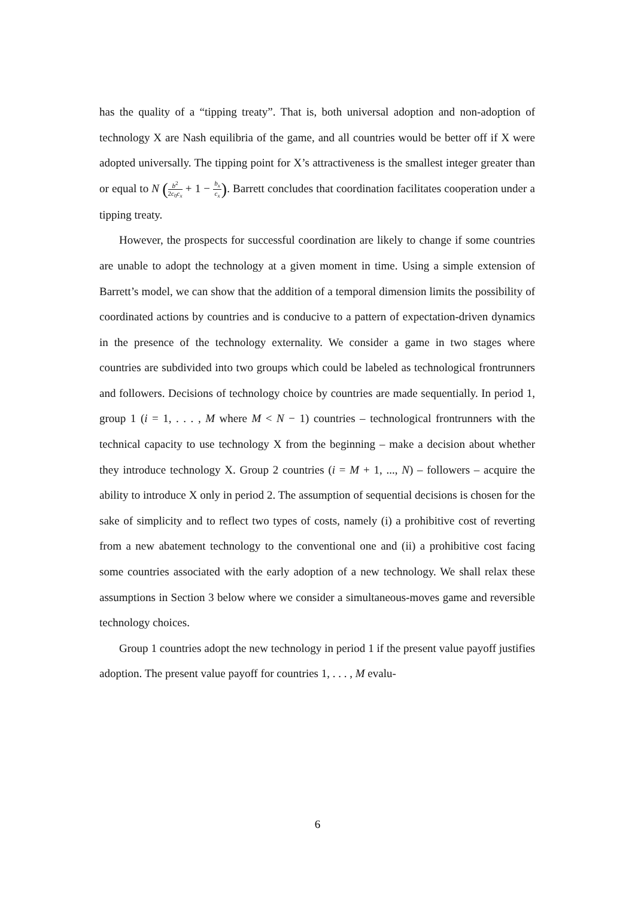has the quality of a “tipping treaty”. That is, both universal adoption and non-adoption of technology X are Nash equilibria of the game, and all countries would be better off if X were adopted universally. The tipping point for X’s attractiveness is the smallest integer greater than or equal to N (b<sup>2</sup> 2c<sub>0</sub>c<sub>x</sub> + 1 − b<sub>x</sub> c<sub>x</sub>). Barrett concludes that coordination facilitates cooperation under a tipping treaty.
However, the prospects for successful coordination are likely to change if some countries are unable to adopt the technology at a given moment in time. Using a simple extension of Barrett’s model, we can show that the addition of a temporal dimension limits the possibility of coordinated actions by countries and is conducive to a pattern of expectation-driven dynamics in the presence of the technology externality. We consider a game in two stages where countries are subdivided into two groups which could be labeled as technological frontrunners and followers. Decisions of technology choice by countries are made sequentially. In period 1, group 1 (i = 1, . . . , M where M < N − 1) countries – technological frontrunners with the technical capacity to use technology X from the beginning – make a decision about whether they introduce technology X. Group 2 countries (i = M + 1, ..., N) – followers – acquire the ability to introduce X only in period 2. The assumption of sequential decisions is chosen for the sake of simplicity and to reflect two types of costs, namely (i) a prohibitive cost of reverting from a new abatement technology to the conventional one and (ii) a prohibitive cost facing some countries associated with the early adoption of a new technology. We shall relax these assumptions in Section 3 below where we consider a simultaneous-moves game and reversible technology choices.
Group 1 countries adopt the new technology in period 1 if the present value payoff justifies adoption. The present value payoff for countries 1, . . . , M evalu-
6